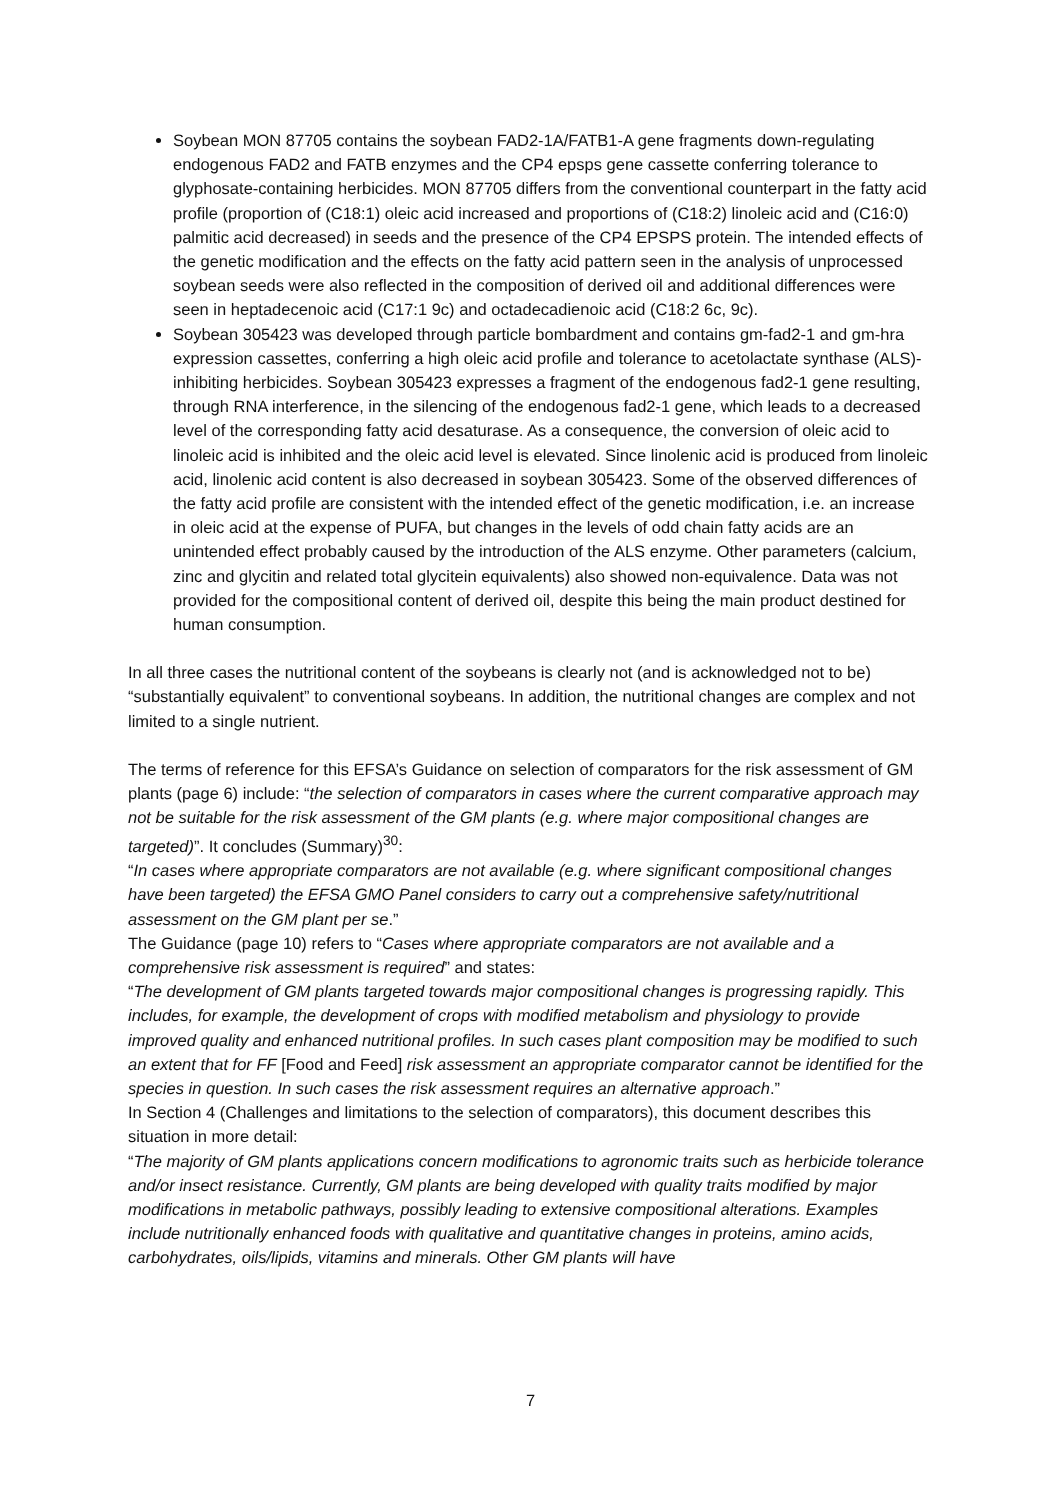Soybean MON 87705 contains the soybean FAD2-1A/FATB1-A gene fragments down-regulating endogenous FAD2 and FATB enzymes and the CP4 epsps gene cassette conferring tolerance to glyphosate-containing herbicides. MON 87705 differs from the conventional counterpart in the fatty acid profile (proportion of (C18:1) oleic acid increased and proportions of (C18:2) linoleic acid and (C16:0) palmitic acid decreased) in seeds and the presence of the CP4 EPSPS protein. The intended effects of the genetic modification and the effects on the fatty acid pattern seen in the analysis of unprocessed soybean seeds were also reflected in the composition of derived oil and additional differences were seen in heptadecenoic acid (C17:1 9c) and octadecadienoic acid (C18:2 6c, 9c).
Soybean 305423 was developed through particle bombardment and contains gm-fad2-1 and gm-hra expression cassettes, conferring a high oleic acid profile and tolerance to acetolactate synthase (ALS)-inhibiting herbicides. Soybean 305423 expresses a fragment of the endogenous fad2-1 gene resulting, through RNA interference, in the silencing of the endogenous fad2-1 gene, which leads to a decreased level of the corresponding fatty acid desaturase. As a consequence, the conversion of oleic acid to linoleic acid is inhibited and the oleic acid level is elevated. Since linolenic acid is produced from linoleic acid, linolenic acid content is also decreased in soybean 305423. Some of the observed differences of the fatty acid profile are consistent with the intended effect of the genetic modification, i.e. an increase in oleic acid at the expense of PUFA, but changes in the levels of odd chain fatty acids are an unintended effect probably caused by the introduction of the ALS enzyme. Other parameters (calcium, zinc and glycitin and related total glycitein equivalents) also showed non-equivalence. Data was not provided for the compositional content of derived oil, despite this being the main product destined for human consumption.
In all three cases the nutritional content of the soybeans is clearly not (and is acknowledged not to be) “substantially equivalent” to conventional soybeans. In addition, the nutritional changes are complex and not limited to a single nutrient.
The terms of reference for this EFSA’s Guidance on selection of comparators for the risk assessment of GM plants (page 6) include: “the selection of comparators in cases where the current comparative approach may not be suitable for the risk assessment of the GM plants (e.g. where major compositional changes are targeted)”. It concludes (Summary)<sup>30</sup>:
“In cases where appropriate comparators are not available (e.g. where significant compositional changes have been targeted) the EFSA GMO Panel considers to carry out a comprehensive safety/nutritional assessment on the GM plant per se.”
The Guidance (page 10) refers to “Cases where appropriate comparators are not available and a comprehensive risk assessment is required” and states:
“The development of GM plants targeted towards major compositional changes is progressing rapidly. This includes, for example, the development of crops with modified metabolism and physiology to provide improved quality and enhanced nutritional profiles. In such cases plant composition may be modified to such an extent that for FF [Food and Feed] risk assessment an appropriate comparator cannot be identified for the species in question. In such cases the risk assessment requires an alternative approach.”
In Section 4 (Challenges and limitations to the selection of comparators), this document describes this situation in more detail:
“The majority of GM plants applications concern modifications to agronomic traits such as herbicide tolerance and/or insect resistance. Currently, GM plants are being developed with quality traits modified by major modifications in metabolic pathways, possibly leading to extensive compositional alterations. Examples include nutritionally enhanced foods with qualitative and quantitative changes in proteins, amino acids, carbohydrates, oils/lipids, vitamins and minerals. Other GM plants will have
7